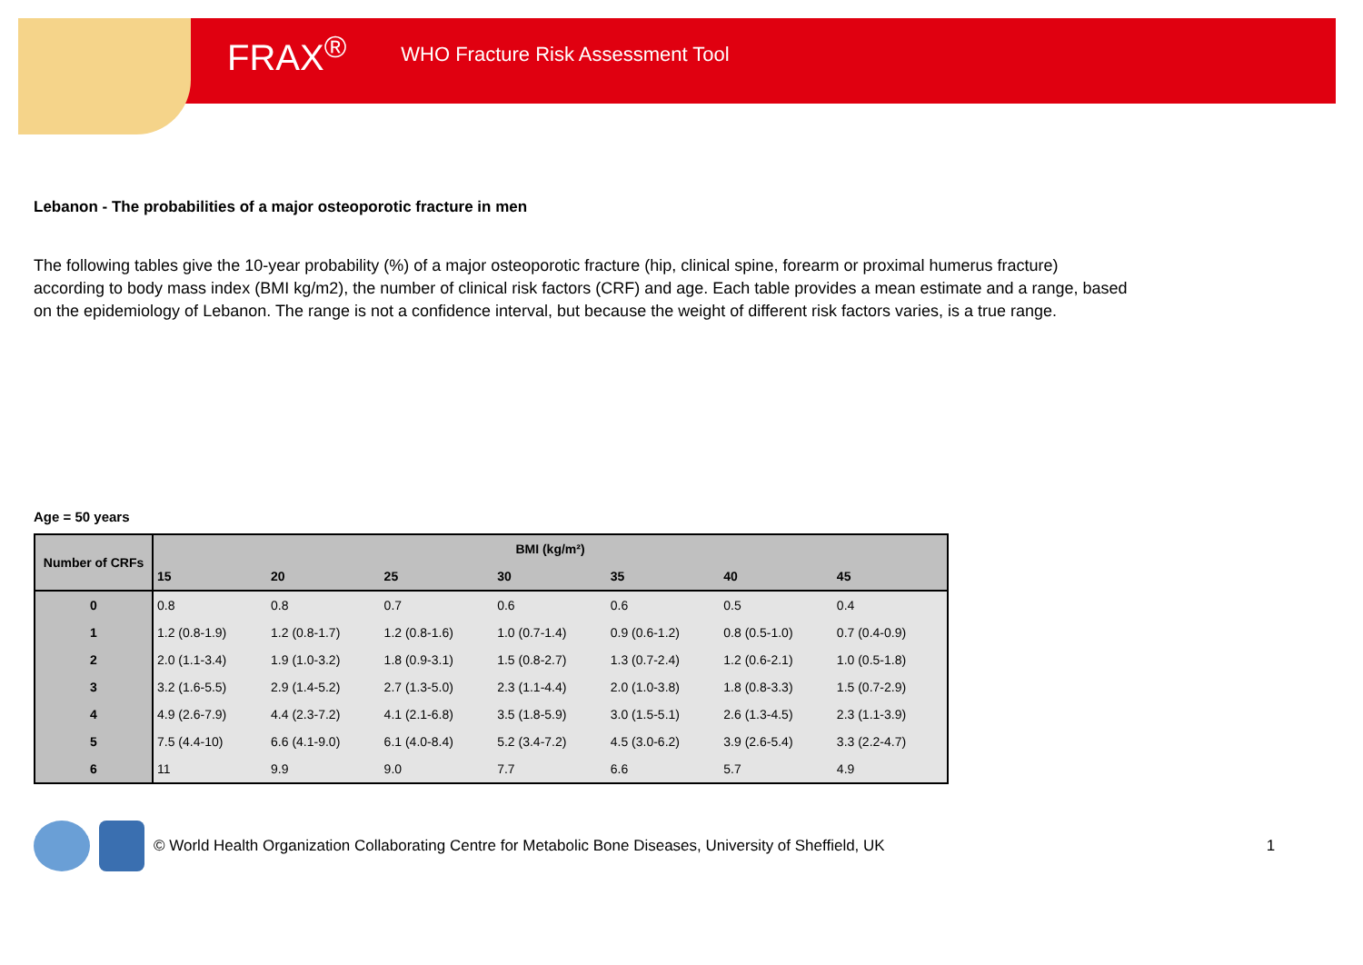FRAX<sup>®</sup> WHO Fracture Risk Assessment Tool
Lebanon - The probabilities of a major osteoporotic fracture in men
The following tables give the 10-year probability (%) of a major osteoporotic fracture (hip, clinical spine, forearm or proximal humerus fracture) according to body mass index (BMI kg/m2), the number of clinical risk factors (CRF) and age. Each table provides a mean estimate and a range, based on the epidemiology of Lebanon. The range is not a confidence interval, but because the weight of different risk factors varies, is a true range.
Age = 50 years
| Number of CRFs | BMI (kg/m²) | | | | | | |
| --- | --- | --- | --- | --- | --- | --- | --- |
| | 15 | 20 | 25 | 30 | 35 | 40 | 45 |
| 0 | 0.8 | 0.8 | 0.7 | 0.6 | 0.6 | 0.5 | 0.4 |
| 1 | 1.2 (0.8-1.9) | 1.2 (0.8-1.7) | 1.2 (0.8-1.6) | 1.0 (0.7-1.4) | 0.9 (0.6-1.2) | 0.8 (0.5-1.0) | 0.7 (0.4-0.9) |
| 2 | 2.0 (1.1-3.4) | 1.9 (1.0-3.2) | 1.8 (0.9-3.1) | 1.5 (0.8-2.7) | 1.3 (0.7-2.4) | 1.2 (0.6-2.1) | 1.0 (0.5-1.8) |
| 3 | 3.2 (1.6-5.5) | 2.9 (1.4-5.2) | 2.7 (1.3-5.0) | 2.3 (1.1-4.4) | 2.0 (1.0-3.8) | 1.8 (0.8-3.3) | 1.5 (0.7-2.9) |
| 4 | 4.9 (2.6-7.9) | 4.4 (2.3-7.2) | 4.1 (2.1-6.8) | 3.5 (1.8-5.9) | 3.0 (1.5-5.1) | 2.6 (1.3-4.5) | 2.3 (1.1-3.9) |
| 5 | 7.5 (4.4-10) | 6.6 (4.1-9.0) | 6.1 (4.0-8.4) | 5.2 (3.4-7.2) | 4.5 (3.0-6.2) | 3.9 (2.6-5.4) | 3.3 (2.2-4.7) |
| 6 | 11 | 9.9 | 9.0 | 7.7 | 6.6 | 5.7 | 4.9 |
© World Health Organization Collaborating Centre for Metabolic Bone Diseases, University of Sheffield, UK 1